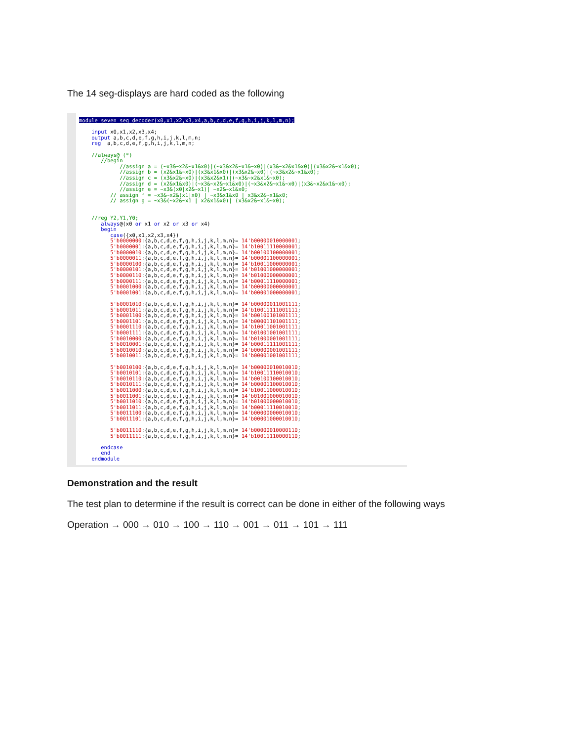The 14 seg-displays are hard coded as the following
module seven_seg_decoder(x0,x1,x2,x3,x4,a,b,c,d,e,f,g,h,i,j,k,l,m,n); input x0,x1,x2,x3,x4; output a,b,c,d,e,f,g,h,i,j,k,l,m,n; reg a,b,c,d,e,f,g,h,i,j,k,l,m,n; //always@ (*) //begin //assign a = (~x3&~x2&~x1&x0)|(~x3&x2&~x1&~x0)|(x3&~x2&x1&x0)|(x3&x2&~x1&x0); //assign b = (x2&x1&~x0)|(x3&x1&x0)|(x3&x2&~x0)|(~x3&x2&~x1&x0); //assign c = (x3&x2&~x0)|(x3&x2&x1)|(~x3&~x2&x1&~x0); //assign d = (x2&x1&x0)|(~x3&~x2&~x1&x0)|(~x3&x2&~x1&~x0)|(x3&~x2&x1&~x0); //assign e = ~x3&(x0|x2&~x1)| ~x2&~x1&x0; // assign f = ~x3&~x2&(x1|x0) | ~x3&x1&x0 | x3&x2&~x1&x0; // assign g = ~x3&(~x2&~x1 | x2&x1&x0)| (x3&x2&~x1&~x0); //reg Y2,Y1,Y0; always@(x0 or x1 or x2 or x3 or x4) begin case({x0,x1,x2,x3,x4}) 5'b0000000:{a,b,c,d,e,f,g,h,i,j,k,l,m,n}= 14'b00000010000001; 5'b0000001:{a,b,c,d,e,f,g,h,i,j,k,l,m,n}= 14'b10011110000001; 5'b0000010:{a,b,c,d,e,f,g,h,i,j,k,l,m,n}= 14'b00100100000001; 5'b0000011:{a,b,c,d,e,f,g,h,i,j,k,l,m,n}= 14'b00001100000001; 5'b0000100:{a,b,c,d,e,f,g,h,i,j,k,l,m,n}= 14'b10011000000001; 5'b0000101:{a,b,c,d,e,f,g,h,i,j,k,l,m,n}= 14'b01001000000001; 5'b0000110:{a,b,c,d,e,f,g,h,i,j,k,l,m,n}= 14'b01000000000001; 5'b0000111:{a,b,c,d,e,f,g,h,i,j,k,l,m,n}= 14'b00011110000001; 5'b0001000:{a,b,c,d,e,f,g,h,i,j,k,l,m,n}= 14'b00000000000001; 5'b0001001:{a,b,c,d,e,f,g,h,i,j,k,l,m,n}= 14'b00001000000001; 5'b0001010:{a,b,c,d,e,f,g,h,i,j,k,l,m,n}= 14'b00000011001111; 5'b0001011:{a,b,c,d,e,f,g,h,i,j,k,l,m,n}= 14'b10011111001111; 5'b0001100:{a,b,c,d,e,f,g,h,i,j,k,l,m,n}= 14'b00100101001111; 5'b0001101:{a,b,c,d,e,f,g,h,i,j,k,l,m,n}= 14'b00001101001111; 5'b0001110:{a,b,c,d,e,f,g,h,i,j,k,l,m,n}= 14'b10011001001111; 5'b0001111:{a,b,c,d,e,f,g,h,i,j,k,l,m,n}= 14'b01001001001111; 5'b0010000:{a,b,c,d,e,f,g,h,i,j,k,l,m,n}= 14'b01000001001111; 5'b0010001:{a,b,c,d,e,f,g,h,i,j,k,l,m,n}= 14'b00011111001111; 5'b0010010:{a,b,c,d,e,f,g,h,i,j,k,l,m,n}= 14'b00000001001111; 5'b0010011:{a,b,c,d,e,f,g,h,i,j,k,l,m,n}= 14'b00001001001111; 5'b0010100:{a,b,c,d,e,f,g,h,i,j,k,l,m,n}= 14'b00000010010010; 5'b0010101:{a,b,c,d,e,f,g,h,i,j,k,l,m,n}= 14'b10011110010010; 5'b0010110:{a,b,c,d,e,f,g,h,i,j,k,l,m,n}= 14'b00100100010010; 5'b0010111:{a,b,c,d,e,f,g,h,i,j,k,l,m,n}= 14'b00001100010010; 5'b0011000:{a,b,c,d,e,f,g,h,i,j,k,l,m,n}= 14'b10011000010010; 5'b0011001:{a,b,c,d,e,f,g,h,i,j,k,l,m,n}= 14'b01001000010010; 5'b0011010:{a,b,c,d,e,f,g,h,i,j,k,l,m,n}= 14'b01000000010010; 5'b0011011:{a,b,c,d,e,f,g,h,i,j,k,l,m,n}= 14'b00011110010010; 5'b0011100:{a,b,c,d,e,f,g,h,i,j,k,l,m,n}= 14'b00000000010010; 5'b0011101:{a,b,c,d,e,f,g,h,i,j,k,l,m,n}= 14'b00001000010010; 5'b0011110:{a,b,c,d,e,f,g,h,i,j,k,l,m,n}= 14'b00000010000110; 5'b0011111:{a,b,c,d,e,f,g,h,i,j,k,l,m,n}= 14'b10011110000110; endcase end endmodule
Demonstration and the result
The test plan to determine if the result is correct can be done in either of the following ways
Operation → 000 → 010 → 100 → 110 → 001 → 011 → 101 → 111